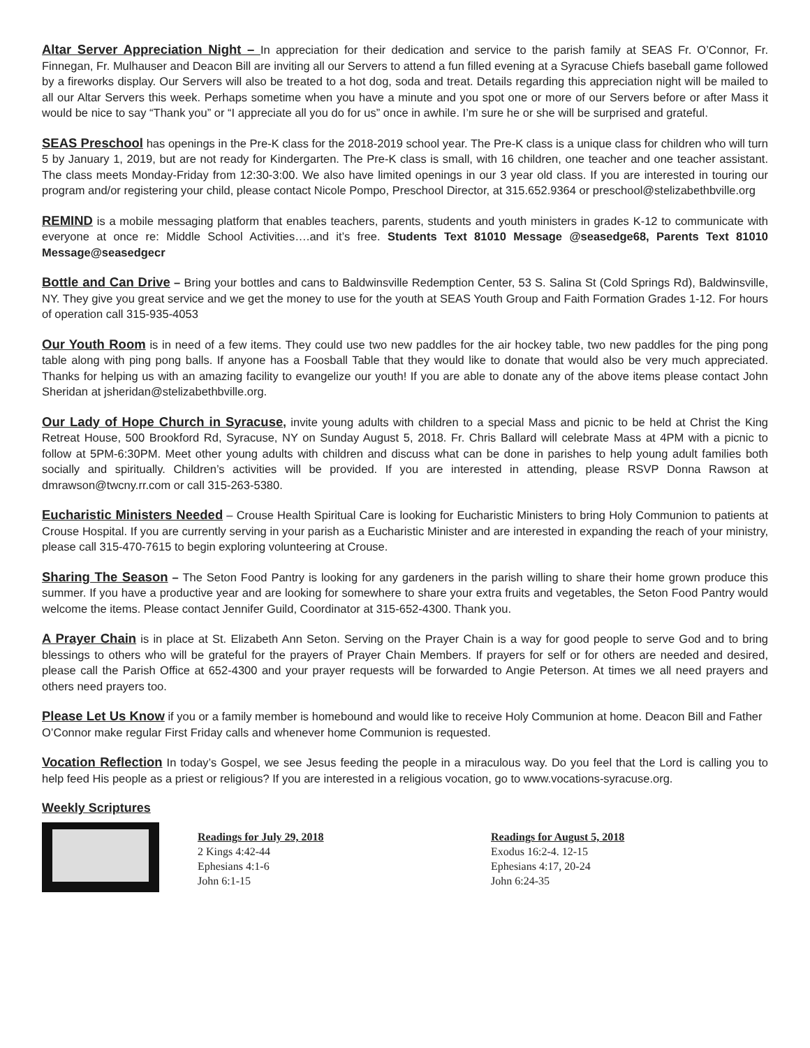Altar Server Appreciation Night – In appreciation for their dedication and service to the parish family at SEAS Fr. O’Connor, Fr. Finnegan, Fr. Mulhauser and Deacon Bill are inviting all our Servers to attend a fun filled evening at a Syracuse Chiefs baseball game followed by a fireworks display. Our Servers will also be treated to a hot dog, soda and treat. Details regarding this appreciation night will be mailed to all our Altar Servers this week. Perhaps sometime when you have a minute and you spot one or more of our Servers before or after Mass it would be nice to say “Thank you” or “I appreciate all you do for us” once in awhile. I’m sure he or she will be surprised and grateful.
SEAS Preschool has openings in the Pre-K class for the 2018-2019 school year. The Pre-K class is a unique class for children who will turn 5 by January 1, 2019, but are not ready for Kindergarten. The Pre-K class is small, with 16 children, one teacher and one teacher assistant. The class meets Monday-Friday from 12:30-3:00. We also have limited openings in our 3 year old class. If you are interested in touring our program and/or registering your child, please contact Nicole Pompo, Preschool Director, at 315.652.9364 or preschool@stelizabethbville.org
REMIND is a mobile messaging platform that enables teachers, parents, students and youth ministers in grades K-12 to communicate with everyone at once re: Middle School Activities….and it’s free. Students Text 81010 Message @seasedge68, Parents Text 81010 Message@seasedgecr
Bottle and Can Drive – Bring your bottles and cans to Baldwinsville Redemption Center, 53 S. Salina St (Cold Springs Rd), Baldwinsville, NY. They give you great service and we get the money to use for the youth at SEAS Youth Group and Faith Formation Grades 1-12. For hours of operation call 315-935-4053
Our Youth Room is in need of a few items. They could use two new paddles for the air hockey table, two new paddles for the ping pong table along with ping pong balls. If anyone has a Foosball Table that they would like to donate that would also be very much appreciated. Thanks for helping us with an amazing facility to evangelize our youth! If you are able to donate any of the above items please contact John Sheridan at jsheridan@stelizabethbville.org.
Our Lady of Hope Church in Syracuse, invite young adults with children to a special Mass and picnic to be held at Christ the King Retreat House, 500 Brookford Rd, Syracuse, NY on Sunday August 5, 2018. Fr. Chris Ballard will celebrate Mass at 4PM with a picnic to follow at 5PM-6:30PM. Meet other young adults with children and discuss what can be done in parishes to help young adult families both socially and spiritually. Children’s activities will be provided. If you are interested in attending, please RSVP Donna Rawson at dmrawson@twcny.rr.com or call 315-263-5380.
Eucharistic Ministers Needed – Crouse Health Spiritual Care is looking for Eucharistic Ministers to bring Holy Communion to patients at Crouse Hospital. If you are currently serving in your parish as a Eucharistic Minister and are interested in expanding the reach of your ministry, please call 315-470-7615 to begin exploring volunteering at Crouse.
Sharing The Season – The Seton Food Pantry is looking for any gardeners in the parish willing to share their home grown produce this summer. If you have a productive year and are looking for somewhere to share your extra fruits and vegetables, the Seton Food Pantry would welcome the items. Please contact Jennifer Guild, Coordinator at 315-652-4300. Thank you.
A Prayer Chain is in place at St. Elizabeth Ann Seton. Serving on the Prayer Chain is a way for good people to serve God and to bring blessings to others who will be grateful for the prayers of Prayer Chain Members. If prayers for self or for others are needed and desired, please call the Parish Office at 652-4300 and your prayer requests will be forwarded to Angie Peterson. At times we all need prayers and others need prayers too.
Please Let Us Know if you or a family member is homebound and would like to receive Holy Communion at home. Deacon Bill and Father O’Connor make regular First Friday calls and whenever home Communion is requested.
Vocation Reflection In today’s Gospel, we see Jesus feeding the people in a miraculous way. Do you feel that the Lord is calling you to help feed His people as a priest or religious? If you are interested in a religious vocation, go to www.vocations-syracuse.org.
Weekly Scriptures
Readings for July 29, 2018
2 Kings 4:42-44
Ephesians 4:1-6
John 6:1-15
Readings for August 5, 2018
Exodus 16:2-4. 12-15
Ephesians 4:17, 20-24
John 6:24-35